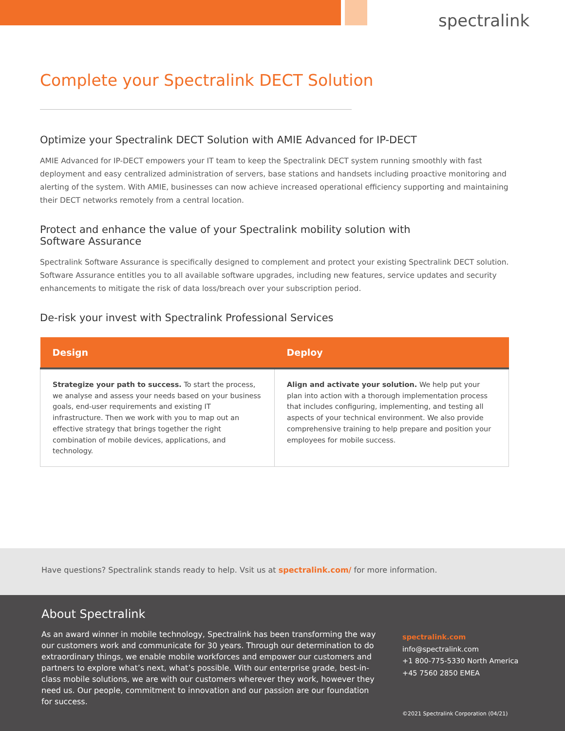spectralink
Complete your Spectralink DECT Solution
Optimize your Spectralink DECT Solution with AMIE Advanced for IP-DECT
AMIE Advanced for IP-DECT empowers your IT team to keep the Spectralink DECT system running smoothly with fast deployment and easy centralized administration of servers, base stations and handsets including proactive monitoring and alerting of the system. With AMIE, businesses can now achieve increased operational efficiency supporting and maintaining their DECT networks remotely from a central location.
Protect and enhance the value of your Spectralink mobility solution with
Software Assurance
Spectralink Software Assurance is specifically designed to complement and protect your existing Spectralink DECT solution. Software Assurance entitles you to all available software upgrades, including new features, service updates and security enhancements to mitigate the risk of data loss/breach over your subscription period.
De-risk your invest with Spectralink Professional Services
| Design | Deploy |
| --- | --- |
| Strategize your path to success. To start the process, we analyse and assess your needs based on your business goals, end-user requirements and existing IT infrastructure. Then we work with you to map out an effective strategy that brings together the right combination of mobile devices, applications, and technology. | Align and activate your solution. We help put your plan into action with a thorough implementation process that includes configuring, implementing, and testing all aspects of your technical environment. We also provide comprehensive training to help prepare and position your employees for mobile success. |
Have questions? Spectralink stands ready to help. Vsit us at spectralink.com/ for more information.
About Spectralink
As an award winner in mobile technology, Spectralink has been transforming the way our customers work and communicate for 30 years. Through our determination to do extraordinary things, we enable mobile workforces and empower our customers and partners to explore what’s next, what’s possible. With our enterprise grade, best-in-class mobile solutions, we are with our customers wherever they work, however they need us. Our people, commitment to innovation and our passion are our foundation for success.
spectralink.com
info@spectralink.com
+1 800-775-5330 North America
+45 7560 2850 EMEA
©2021 Spectralink Corporation (04/21)